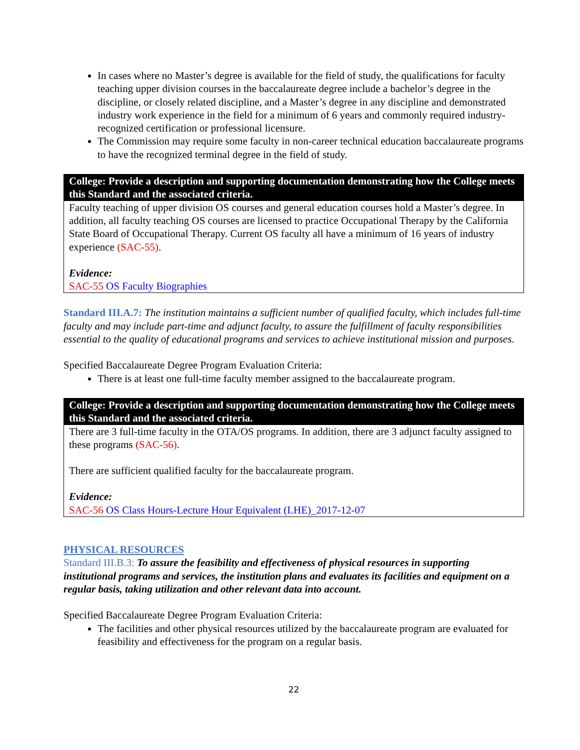In cases where no Master’s degree is available for the field of study, the qualifications for faculty teaching upper division courses in the baccalaureate degree include a bachelor’s degree in the discipline, or closely related discipline, and a Master’s degree in any discipline and demonstrated industry work experience in the field for a minimum of 6 years and commonly required industry-recognized certification or professional licensure.
The Commission may require some faculty in non-career technical education baccalaureate programs to have the recognized terminal degree in the field of study.
College: Provide a description and supporting documentation demonstrating how the College meets this Standard and the associated criteria.
Faculty teaching of upper division OS courses and general education courses hold a Master’s degree. In addition, all faculty teaching OS courses are licensed to practice Occupational Therapy by the California State Board of Occupational Therapy. Current OS faculty all have a minimum of 16 years of industry experience (SAC-55).
Evidence:
SAC-55 OS Faculty Biographies
Standard III.A.7: The institution maintains a sufficient number of qualified faculty, which includes full-time faculty and may include part-time and adjunct faculty, to assure the fulfillment of faculty responsibilities essential to the quality of educational programs and services to achieve institutional mission and purposes.
Specified Baccalaureate Degree Program Evaluation Criteria:
There is at least one full-time faculty member assigned to the baccalaureate program.
College: Provide a description and supporting documentation demonstrating how the College meets this Standard and the associated criteria.
There are 3 full-time faculty in the OTA/OS programs. In addition, there are 3 adjunct faculty assigned to these programs (SAC-56).
There are sufficient qualified faculty for the baccalaureate program.
Evidence:
SAC-56 OS Class Hours-Lecture Hour Equivalent (LHE)_2017-12-07
PHYSICAL RESOURCES
Standard III.B.3: To assure the feasibility and effectiveness of physical resources in supporting institutional programs and services, the institution plans and evaluates its facilities and equipment on a regular basis, taking utilization and other relevant data into account.
Specified Baccalaureate Degree Program Evaluation Criteria:
The facilities and other physical resources utilized by the baccalaureate program are evaluated for feasibility and effectiveness for the program on a regular basis.
22